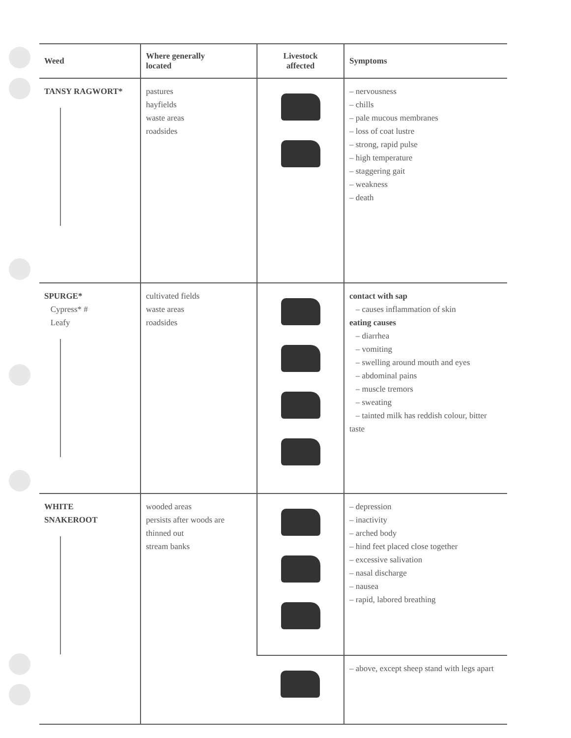| Weed | Where generally located | Livestock affected | Symptoms |
| --- | --- | --- | --- |
| TANSY RAGWORT* | pastures hayfields waste areas roadsides | | – nervousness – chills – pale mucous membranes – loss of coat lustre – strong, rapid pulse – high temperature – staggering gait – weakness – death |
| SPURGE* Cypress* # Leafy | cultivated fields waste areas roadsides | | contact with sap – causes inflammation of skin eating causes – diarrhea – vomiting – swelling around mouth and eyes – abdominal pains – muscle tremors – sweating – tainted milk has reddish colour, bitter taste |
| WHITE SNAKEROOT | wooded areas persists after woods are thinned out stream banks | | – depression – inactivity – arched body – hind feet placed close together – excessive salivation – nasal discharge – nausea – rapid, labored breathing |
| | | | – above, except sheep stand with legs apart |